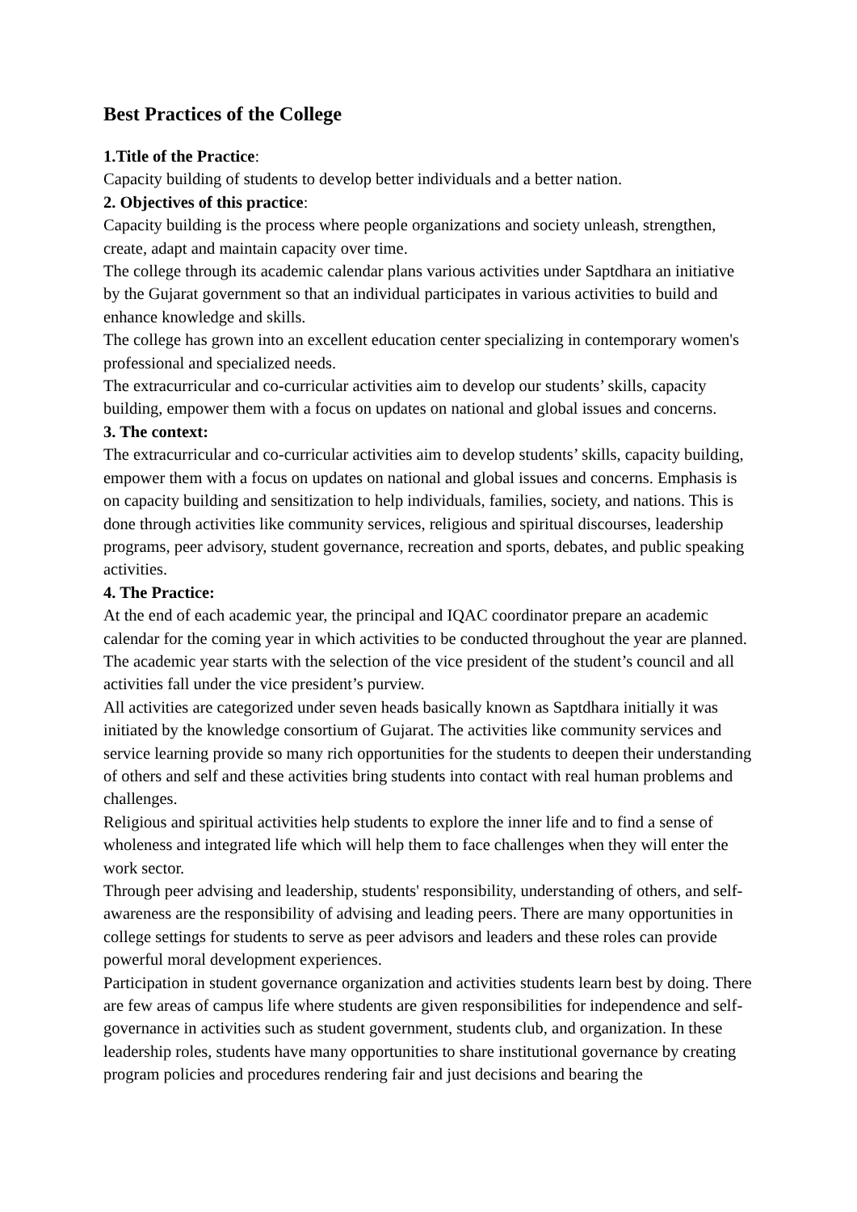Best Practices of the College
1.Title of the Practice:
Capacity building of students to develop better individuals and a better nation.
2. Objectives of this practice:
Capacity building is the process where people organizations and society unleash, strengthen, create, adapt and maintain capacity over time.
The college through its academic calendar plans various activities under Saptdhara an initiative by the Gujarat government so that an individual participates in various activities to build and enhance knowledge and skills.
The college has grown into an excellent education center specializing in contemporary women's professional and specialized needs.
The extracurricular and co-curricular activities aim to develop our students’ skills, capacity building, empower them with a focus on updates on national and global issues and concerns.
3. The context:
The extracurricular and co-curricular activities aim to develop students’ skills, capacity building, empower them with a focus on updates on national and global issues and concerns. Emphasis is on capacity building and sensitization to help individuals, families, society, and nations. This is done through activities like community services, religious and spiritual discourses, leadership programs, peer advisory, student governance, recreation and sports, debates, and public speaking activities.
4. The Practice:
At the end of each academic year, the principal and IQAC coordinator prepare an academic calendar for the coming year in which activities to be conducted throughout the year are planned.
The academic year starts with the selection of the vice president of the student’s council and all activities fall under the vice president’s purview.
All activities are categorized under seven heads basically known as Saptdhara initially it was initiated by the knowledge consortium of Gujarat. The activities like community services and service learning provide so many rich opportunities for the students to deepen their understanding of others and self and these activities bring students into contact with real human problems and challenges.
Religious and spiritual activities help students to explore the inner life and to find a sense of wholeness and integrated life which will help them to face challenges when they will enter the work sector.
Through peer advising and leadership, students' responsibility, understanding of others, and self-awareness are the responsibility of advising and leading peers. There are many opportunities in college settings for students to serve as peer advisors and leaders and these roles can provide powerful moral development experiences.
Participation in student governance organization and activities students learn best by doing. There are few areas of campus life where students are given responsibilities for independence and self-governance in activities such as student government, students club, and organization. In these leadership roles, students have many opportunities to share institutional governance by creating program policies and procedures rendering fair and just decisions and bearing the